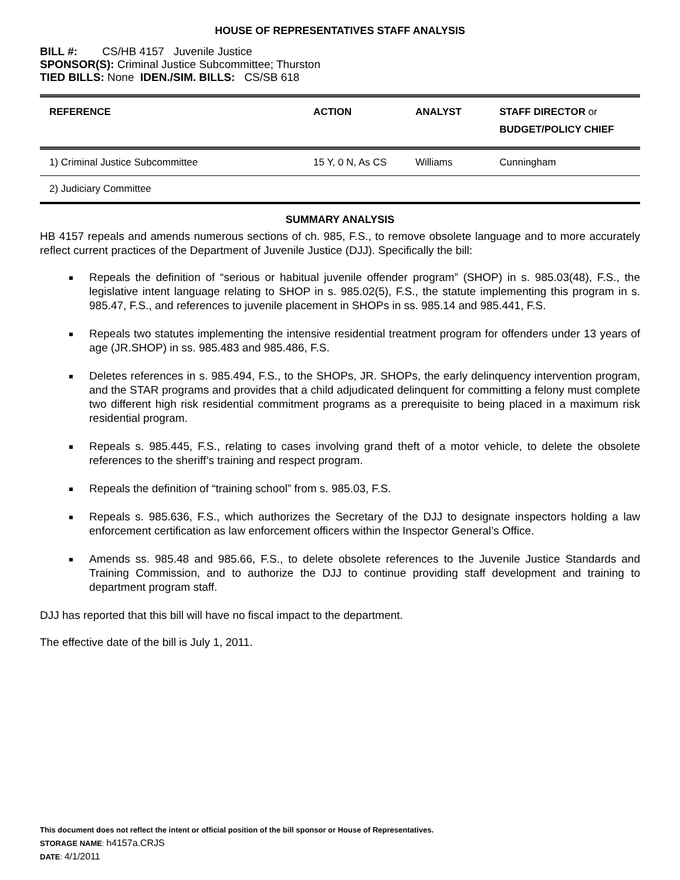HOUSE OF REPRESENTATIVES STAFF ANALYSIS
BILL #: CS/HB 4157 Juvenile Justice
SPONSOR(S): Criminal Justice Subcommittee; Thurston
TIED BILLS: None IDEN./SIM. BILLS: CS/SB 618
| REFERENCE | ACTION | ANALYST | STAFF DIRECTOR or BUDGET/POLICY CHIEF |
| --- | --- | --- | --- |
| 1) Criminal Justice Subcommittee | 15 Y, 0 N, As CS | Williams | Cunningham |
| 2) Judiciary Committee | | | |
SUMMARY ANALYSIS
HB 4157 repeals and amends numerous sections of ch. 985, F.S., to remove obsolete language and to more accurately reflect current practices of the Department of Juvenile Justice (DJJ). Specifically the bill:
Repeals the definition of “serious or habitual juvenile offender program” (SHOP) in s. 985.03(48), F.S., the legislative intent language relating to SHOP in s. 985.02(5), F.S., the statute implementing this program in s. 985.47, F.S., and references to juvenile placement in SHOPs in ss. 985.14 and 985.441, F.S.
Repeals two statutes implementing the intensive residential treatment program for offenders under 13 years of age (JR.SHOP) in ss. 985.483 and 985.486, F.S.
Deletes references in s. 985.494, F.S., to the SHOPs, JR. SHOPs, the early delinquency intervention program, and the STAR programs and provides that a child adjudicated delinquent for committing a felony must complete two different high risk residential commitment programs as a prerequisite to being placed in a maximum risk residential program.
Repeals s. 985.445, F.S., relating to cases involving grand theft of a motor vehicle, to delete the obsolete references to the sheriff’s training and respect program.
Repeals the definition of “training school” from s. 985.03, F.S.
Repeals s. 985.636, F.S., which authorizes the Secretary of the DJJ to designate inspectors holding a law enforcement certification as law enforcement officers within the Inspector General’s Office.
Amends ss. 985.48 and 985.66, F.S., to delete obsolete references to the Juvenile Justice Standards and Training Commission, and to authorize the DJJ to continue providing staff development and training to department program staff.
DJJ has reported that this bill will have no fiscal impact to the department.
The effective date of the bill is July 1, 2011.
This document does not reflect the intent or official position of the bill sponsor or House of Representatives.
STORAGE NAME: h4157a.CRJS
DATE: 4/1/2011